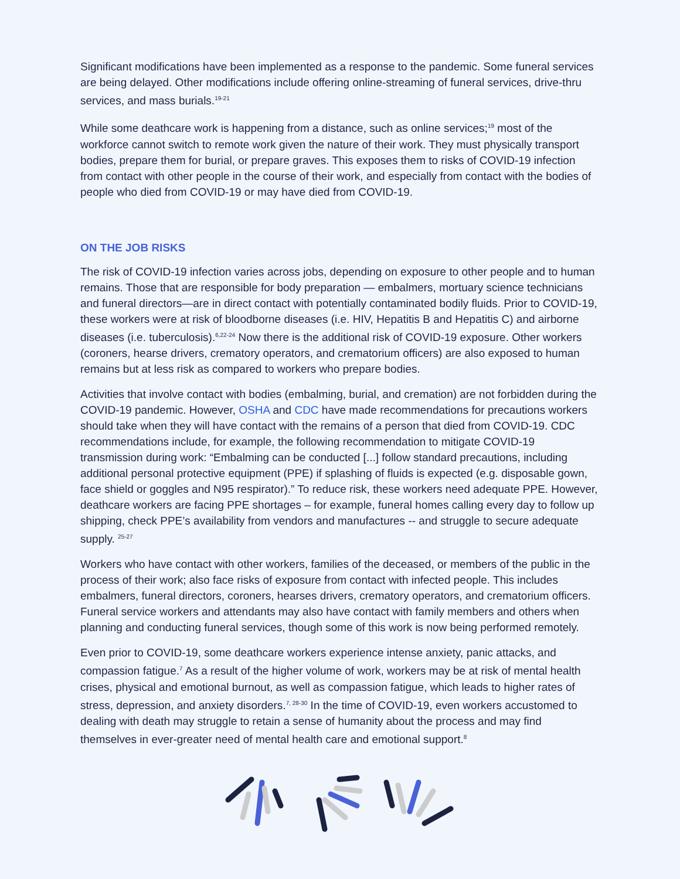Significant modifications have been implemented as a response to the pandemic. Some funeral services are being delayed. Other modifications include offering online-streaming of funeral services, drive-thru services, and mass burials.<sup>19-21</sup>
While some deathcare work is happening from a distance, such as online services;<sup>19</sup> most of the workforce cannot switch to remote work given the nature of their work. They must physically transport bodies, prepare them for burial, or prepare graves. This exposes them to risks of COVID-19 infection from contact with other people in the course of their work, and especially from contact with the bodies of people who died from COVID-19 or may have died from COVID-19.
ON THE JOB RISKS
The risk of COVID-19 infection varies across jobs, depending on exposure to other people and to human remains. Those that are responsible for body preparation — embalmers, mortuary science technicians and funeral directors—are in direct contact with potentially contaminated bodily fluids. Prior to COVID-19, these workers were at risk of bloodborne diseases (i.e. HIV, Hepatitis B and Hepatitis C) and airborne diseases (i.e. tuberculosis).<sup>6,22-24</sup> Now there is the additional risk of COVID-19 exposure. Other workers (coroners, hearse drivers, crematory operators, and crematorium officers) are also exposed to human remains but at less risk as compared to workers who prepare bodies.
Activities that involve contact with bodies (embalming, burial, and cremation) are not forbidden during the COVID-19 pandemic. However, OSHA and CDC have made recommendations for precautions workers should take when they will have contact with the remains of a person that died from COVID-19. CDC recommendations include, for example, the following recommendation to mitigate COVID-19 transmission during work: “Embalming can be conducted [...] follow standard precautions, including additional personal protective equipment (PPE) if splashing of fluids is expected (e.g. disposable gown, face shield or goggles and N95 respirator).” To reduce risk, these workers need adequate PPE. However, deathcare workers are facing PPE shortages – for example, funeral homes calling every day to follow up shipping, check PPE’s availability from vendors and manufactures -- and struggle to secure adequate supply. <sup>25-27</sup>
Workers who have contact with other workers, families of the deceased, or members of the public in the process of their work; also face risks of exposure from contact with infected people. This includes embalmers, funeral directors, coroners, hearses drivers, crematory operators, and crematorium officers. Funeral service workers and attendants may also have contact with family members and others when planning and conducting funeral services, though some of this work is now being performed remotely.
Even prior to COVID-19, some deathcare workers experience intense anxiety, panic attacks, and compassion fatigue.<sup>7</sup> As a result of the higher volume of work, workers may be at risk of mental health crises, physical and emotional burnout, as well as compassion fatigue, which leads to higher rates of stress, depression, and anxiety disorders.<sup>7, 28-30</sup> In the time of COVID-19, even workers accustomed to dealing with death may struggle to retain a sense of humanity about the process and may find themselves in ever-greater need of mental health care and emotional support.<sup>8</sup>